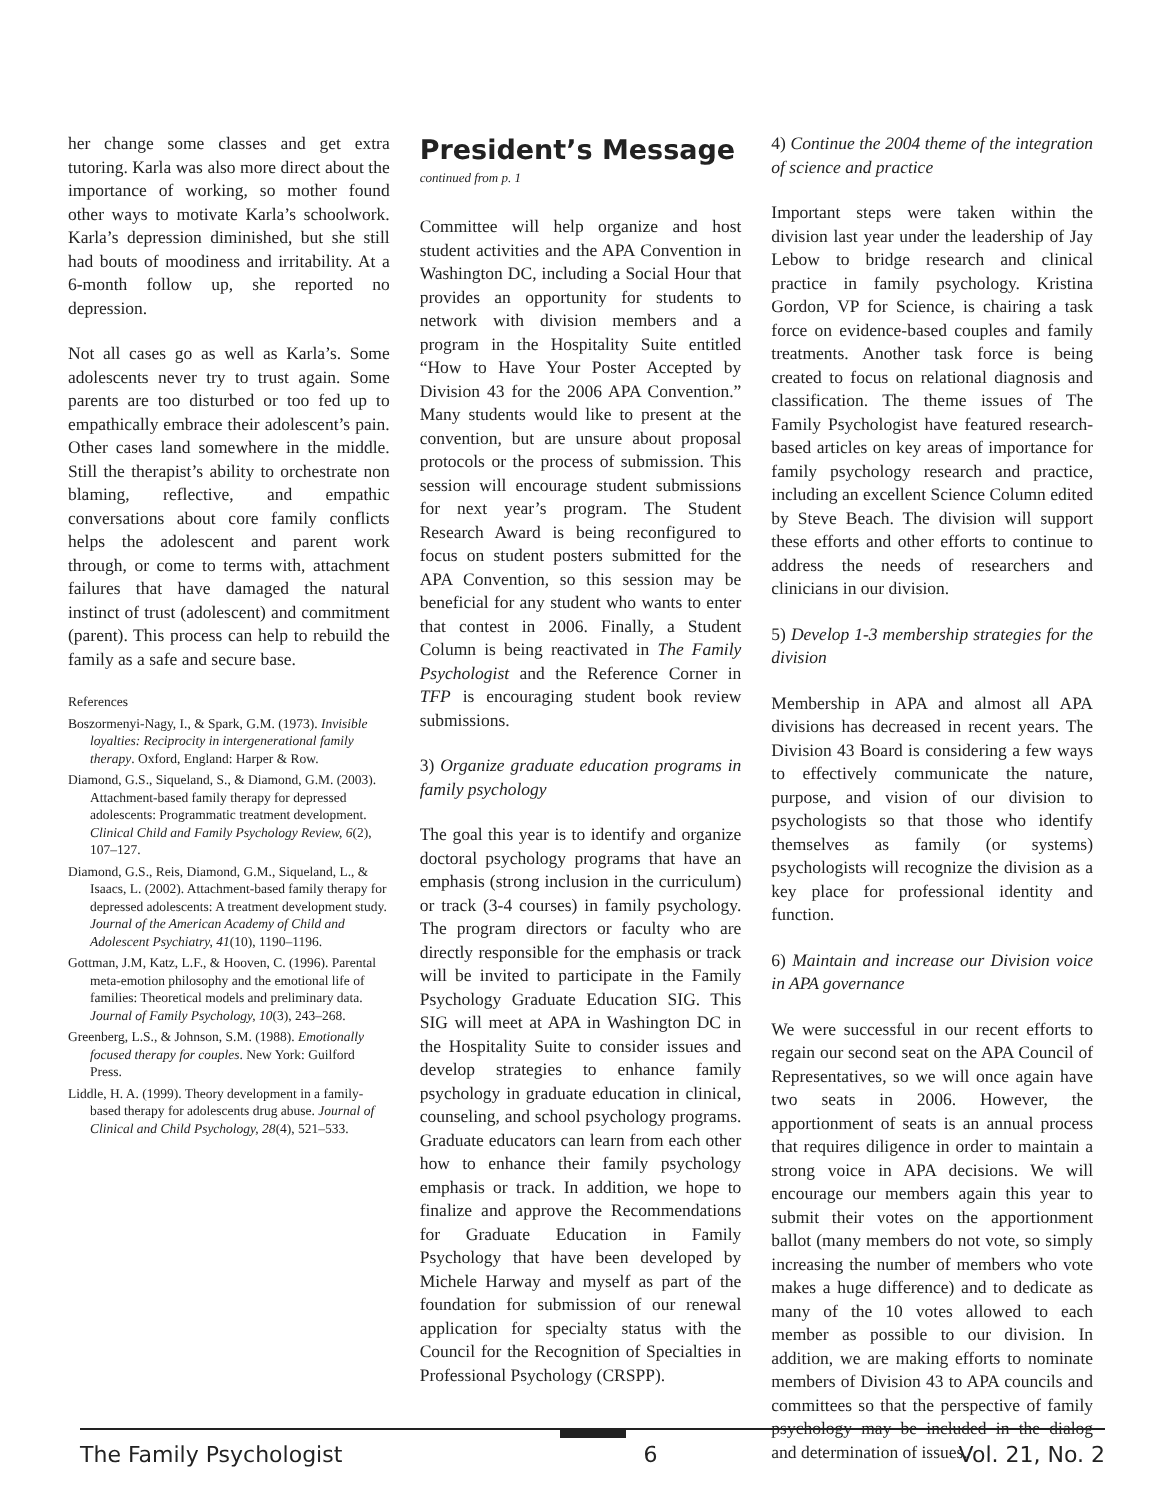her change some classes and get extra tutoring. Karla was also more direct about the importance of working, so mother found other ways to motivate Karla’s schoolwork. Karla’s depression diminished, but she still had bouts of moodiness and irritability. At a 6-month follow up, she reported no depression.
Not all cases go as well as Karla’s. Some adolescents never try to trust again. Some parents are too disturbed or too fed up to empathically embrace their adolescent’s pain. Other cases land somewhere in the middle. Still the therapist’s ability to orchestrate non blaming, reflective, and empathic conversations about core family conflicts helps the adolescent and parent work through, or come to terms with, attachment failures that have damaged the natural instinct of trust (adolescent) and commitment (parent). This process can help to rebuild the family as a safe and secure base.
References
Boszormenyi-Nagy, I., & Spark, G.M. (1973). Invisible loyalties: Reciprocity in intergenerational family therapy. Oxford, England: Harper & Row.
Diamond, G.S., Siqueland, S., & Diamond, G.M. (2003). Attachment-based family therapy for depressed adolescents: Programmatic treatment development. Clinical Child and Family Psychology Review, 6(2), 107–127.
Diamond, G.S., Reis, Diamond, G.M., Siqueland, L., & Isaacs, L. (2002). Attachment-based family therapy for depressed adolescents: A treatment development study. Journal of the American Academy of Child and Adolescent Psychiatry, 41(10), 1190–1196.
Gottman, J.M, Katz, L.F., & Hooven, C. (1996). Parental meta-emotion philosophy and the emotional life of families: Theoretical models and preliminary data. Journal of Family Psychology, 10(3), 243–268.
Greenberg, L.S., & Johnson, S.M. (1988). Emotionally focused therapy for couples. New York: Guilford Press.
Liddle, H. A. (1999). Theory development in a family-based therapy for adolescents drug abuse. Journal of Clinical and Child Psychology, 28(4), 521–533.
President’s Message
continued from p. 1
Committee will help organize and host student activities and the APA Convention in Washington DC, including a Social Hour that provides an opportunity for students to network with division members and a program in the Hospitality Suite entitled “How to Have Your Poster Accepted by Division 43 for the 2006 APA Convention.” Many students would like to present at the convention, but are unsure about proposal protocols or the process of submission. This session will encourage student submissions for next year’s program. The Student Research Award is being reconfigured to focus on student posters submitted for the APA Convention, so this session may be beneficial for any student who wants to enter that contest in 2006. Finally, a Student Column is being reactivated in The Family Psychologist and the Reference Corner in TFP is encouraging student book review submissions.
3) Organize graduate education programs in family psychology
The goal this year is to identify and organize doctoral psychology programs that have an emphasis (strong inclusion in the curriculum) or track (3-4 courses) in family psychology. The program directors or faculty who are directly responsible for the emphasis or track will be invited to participate in the Family Psychology Graduate Education SIG. This SIG will meet at APA in Washington DC in the Hospitality Suite to consider issues and develop strategies to enhance family psychology in graduate education in clinical, counseling, and school psychology programs. Graduate educators can learn from each other how to enhance their family psychology emphasis or track. In addition, we hope to finalize and approve the Recommendations for Graduate Education in Family Psychology that have been developed by Michele Harway and myself as part of the foundation for submission of our renewal application for specialty status with the Council for the Recognition of Specialties in Professional Psychology (CRSPP).
4) Continue the 2004 theme of the integration of science and practice
Important steps were taken within the division last year under the leadership of Jay Lebow to bridge research and clinical practice in family psychology. Kristina Gordon, VP for Science, is chairing a task force on evidence-based couples and family treatments. Another task force is being created to focus on relational diagnosis and classification. The theme issues of The Family Psychologist have featured research-based articles on key areas of importance for family psychology research and practice, including an excellent Science Column edited by Steve Beach. The division will support these efforts and other efforts to continue to address the needs of researchers and clinicians in our division.
5) Develop 1-3 membership strategies for the division
Membership in APA and almost all APA divisions has decreased in recent years. The Division 43 Board is considering a few ways to effectively communicate the nature, purpose, and vision of our division to psychologists so that those who identify themselves as family (or systems) psychologists will recognize the division as a key place for professional identity and function.
6) Maintain and increase our Division voice in APA governance
We were successful in our recent efforts to regain our second seat on the APA Council of Representatives, so we will once again have two seats in 2006. However, the apportionment of seats is an annual process that requires diligence in order to maintain a strong voice in APA decisions. We will encourage our members again this year to submit their votes on the apportionment ballot (many members do not vote, so simply increasing the number of members who vote makes a huge difference) and to dedicate as many of the 10 votes allowed to each member as possible to our division. In addition, we are making efforts to nominate members of Division 43 to APA councils and committees so that the perspective of family psychology may be included in the dialog and determination of issues.
The Family Psychologist 6 Vol. 21, No. 2